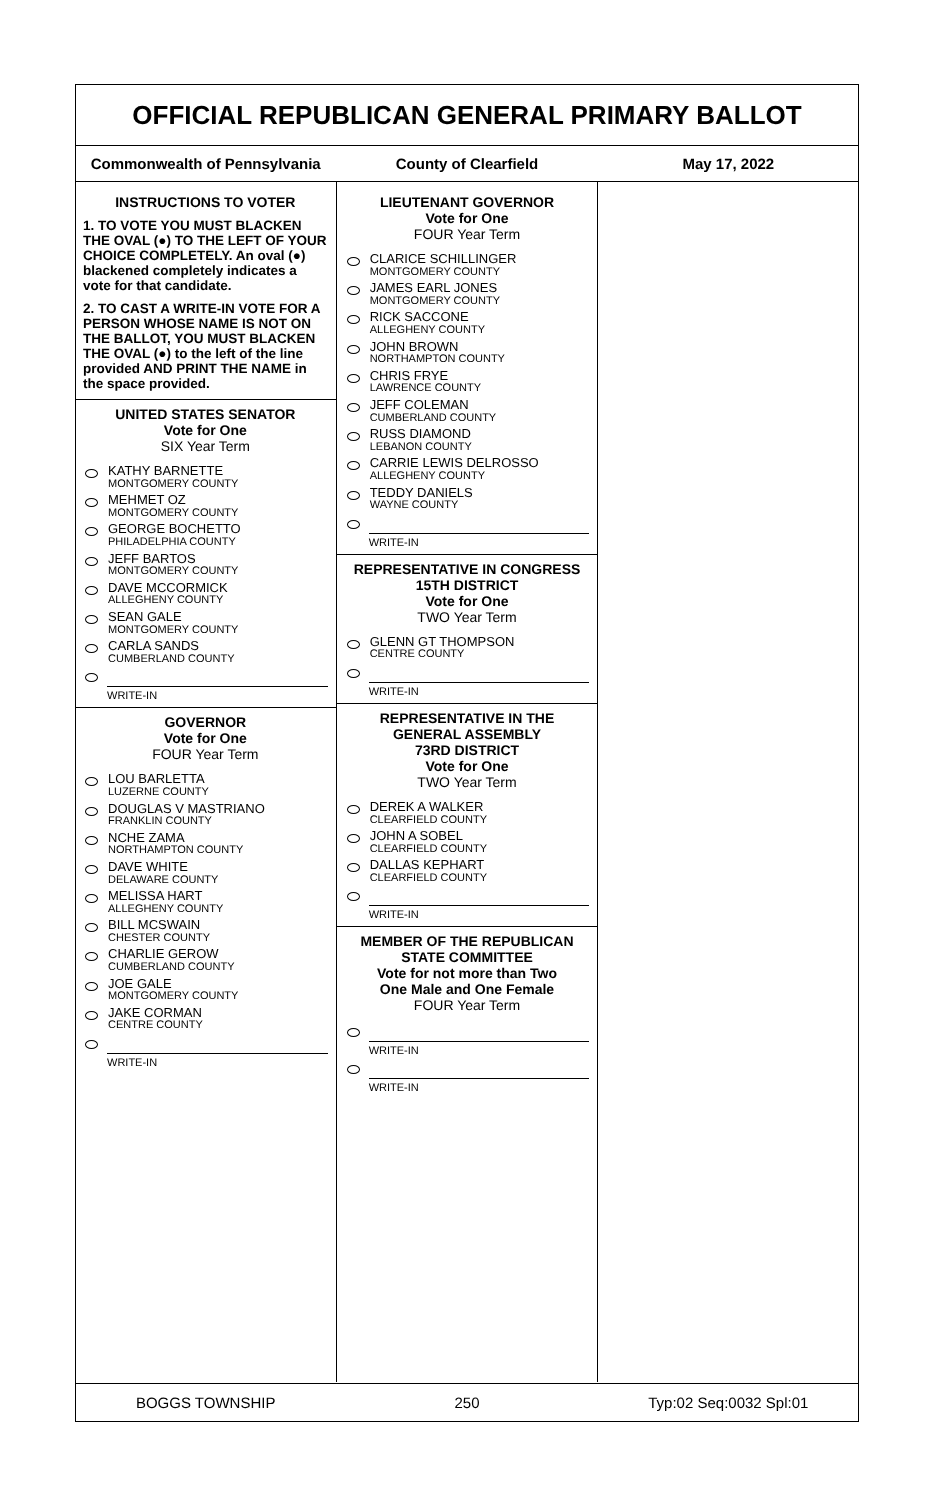OFFICIAL REPUBLICAN GENERAL PRIMARY BALLOT
Commonwealth of Pennsylvania County of Clearfield May 17, 2022
INSTRUCTIONS TO VOTER
1. TO VOTE YOU MUST BLACKEN THE OVAL (●) TO THE LEFT OF YOUR CHOICE COMPLETELY. An oval (●) blackened completely indicates a vote for that candidate.
2. TO CAST A WRITE-IN VOTE FOR A PERSON WHOSE NAME IS NOT ON THE BALLOT, YOU MUST BLACKEN THE OVAL (●) to the left of the line provided AND PRINT THE NAME in the space provided.
UNITED STATES SENATOR
Vote for One
SIX Year Term
KATHY BARNETTE
MONTGOMERY COUNTY
MEHMET OZ
MONTGOMERY COUNTY
GEORGE BOCHETTO
PHILADELPHIA COUNTY
JEFF BARTOS
MONTGOMERY COUNTY
DAVE MCCORMICK
ALLEGHENY COUNTY
SEAN GALE
MONTGOMERY COUNTY
CARLA SANDS
CUMBERLAND COUNTY
WRITE-IN
GOVERNOR
Vote for One
FOUR Year Term
LOU BARLETTA
LUZERNE COUNTY
DOUGLAS V MASTRIANO
FRANKLIN COUNTY
NCHE ZAMA
NORTHAMPTON COUNTY
DAVE WHITE
DELAWARE COUNTY
MELISSA HART
ALLEGHENY COUNTY
BILL MCSWAIN
CHESTER COUNTY
CHARLIE GEROW
CUMBERLAND COUNTY
JOE GALE
MONTGOMERY COUNTY
JAKE CORMAN
CENTRE COUNTY
WRITE-IN
LIEUTENANT GOVERNOR
Vote for One
FOUR Year Term
CLARICE SCHILLINGER
MONTGOMERY COUNTY
JAMES EARL JONES
MONTGOMERY COUNTY
RICK SACCONE
ALLEGHENY COUNTY
JOHN BROWN
NORTHAMPTON COUNTY
CHRIS FRYE
LAWRENCE COUNTY
JEFF COLEMAN
CUMBERLAND COUNTY
RUSS DIAMOND
LEBANON COUNTY
CARRIE LEWIS DELROSSO
ALLEGHENY COUNTY
TEDDY DANIELS
WAYNE COUNTY
WRITE-IN
REPRESENTATIVE IN CONGRESS
15TH DISTRICT
Vote for One
TWO Year Term
GLENN GT THOMPSON
CENTRE COUNTY
WRITE-IN
REPRESENTATIVE IN THE GENERAL ASSEMBLY
73RD DISTRICT
Vote for One
TWO Year Term
DEREK A WALKER
CLEARFIELD COUNTY
JOHN A SOBEL
CLEARFIELD COUNTY
DALLAS KEPHART
CLEARFIELD COUNTY
WRITE-IN
MEMBER OF THE REPUBLICAN STATE COMMITTEE
Vote for not more than Two
One Male and One Female
FOUR Year Term
WRITE-IN
WRITE-IN
BOGGS TOWNSHIP 250 Typ:02 Seq:0032 Spl:01